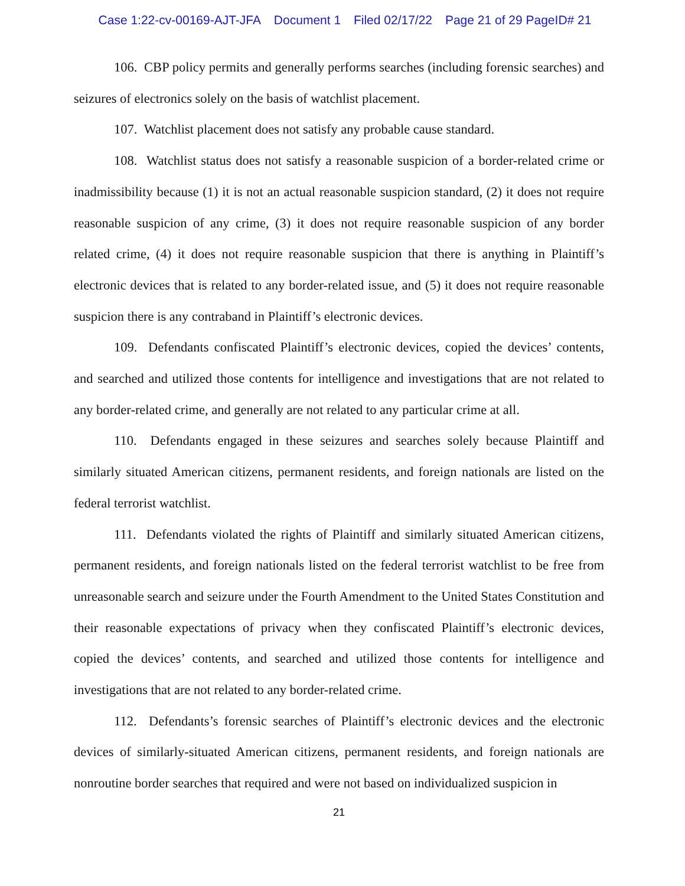Case 1:22-cv-00169-AJT-JFA Document 1 Filed 02/17/22 Page 21 of 29 PageID# 21
106. CBP policy permits and generally performs searches (including forensic searches) and seizures of electronics solely on the basis of watchlist placement.
107. Watchlist placement does not satisfy any probable cause standard.
108. Watchlist status does not satisfy a reasonable suspicion of a border-related crime or inadmissibility because (1) it is not an actual reasonable suspicion standard, (2) it does not require reasonable suspicion of any crime, (3) it does not require reasonable suspicion of any border related crime, (4) it does not require reasonable suspicion that there is anything in Plain­tiff’s electronic devices that is related to any border-related issue, and (5) it does not require reasonable suspicion there is any contraband in Plaintiff’s electronic devices.
109. Defendants confiscated Plaintiff’s electronic devices, copied the devices’ con­tents, and searched and utilized those contents for intelligence and investigations that are not related to any border-related crime, and generally are not related to any particular crime at all.
110. Defendants engaged in these seizures and searches solely because Plaintiff and similarly situated American citizens, permanent residents, and foreign nationals are listed on the federal terrorist watchlist.
111. Defendants violated the rights of Plaintiff and similarly situated American citi­zens, permanent residents, and foreign nationals listed on the federal terrorist watchlist to be free from unreasonable search and seizure under the Fourth Amendment to the United States Constitution and their reasonable expectations of privacy when they confiscated Plaintiff’s electronic devices, copied the devices’ contents, and searched and utilized those contents for intelligence and investigations that are not related to any border-related crime.
112. Defendants’s forensic searches of Plaintiff’s electronic devices and the electronic devices of similarly-situated American citizens, permanent residents, and foreign nationals are nonroutine border searches that required and were not based on individualized suspicion in
21